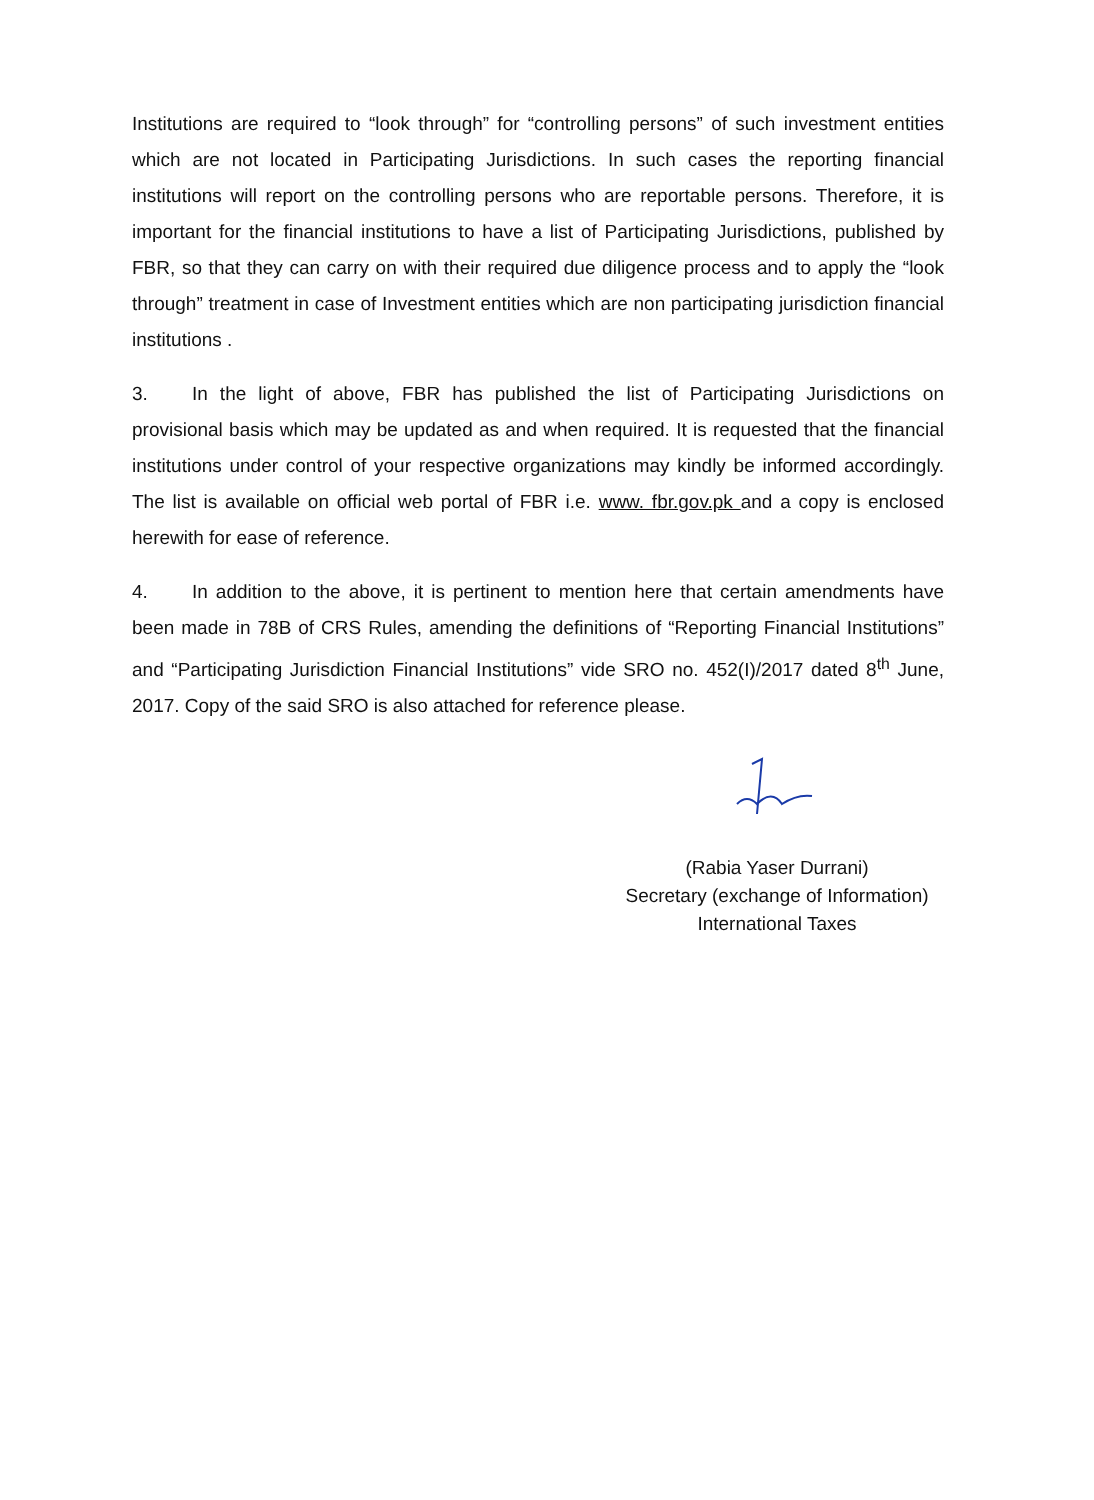Institutions are required to “look through” for “controlling persons” of such investment entities which are not located in Participating Jurisdictions. In such cases the reporting financial institutions will report on the controlling persons who are reportable persons. Therefore, it is important for the financial institutions to have a list of Participating Jurisdictions, published by FBR, so that they can carry on with their required due diligence process and to apply the “look through” treatment in case of Investment entities which are non participating jurisdiction financial institutions .
3. In the light of above, FBR has published the list of Participating Jurisdictions on provisional basis which may be updated as and when required. It is requested that the financial institutions under control of your respective organizations may kindly be informed accordingly. The list is available on official web portal of FBR i.e. www. fbr.gov.pk and a copy is enclosed herewith for ease of reference.
4. In addition to the above, it is pertinent to mention here that certain amendments have been made in 78B of CRS Rules, amending the definitions of “Reporting Financial Institutions” and “Participating Jurisdiction Financial Institutions” vide SRO no. 452(I)/2017 dated 8<sup>th</sup> June, 2017. Copy of the said SRO is also attached for reference please.
(Rabia Yaser Durrani)
Secretary (exchange of Information)
International Taxes